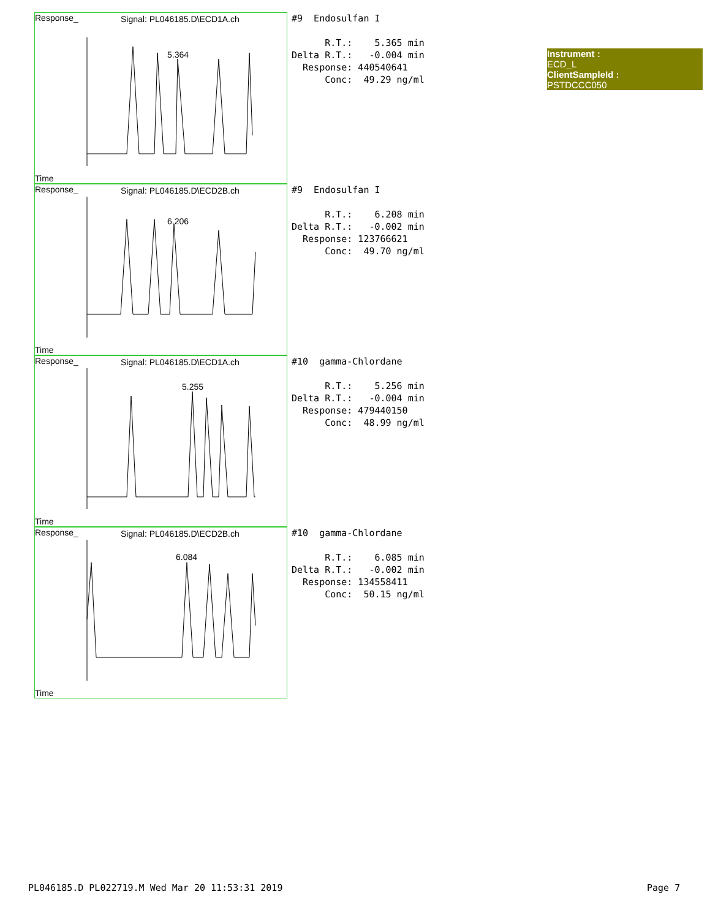Instrument :
ECD_L
ClientSampleId :
PSTDCCC050
Response_ Signal: PL046185.D\ECD1A.ch
5.364
Time
#9 Endosulfan I R.T.: 5.365 min Delta R.T.: -0.004 min Response: 440540641 Conc: 49.29 ng/ml
Response_ Signal: PL046185.D\ECD2B.ch
6.206
Time
#9 Endosulfan I R.T.: 6.208 min Delta R.T.: -0.002 min Response: 123766621 Conc: 49.70 ng/ml
Response_ Signal: PL046185.D\ECD1A.ch
5.255
Time
#10 gamma-Chlordane R.T.: 5.256 min Delta R.T.: -0.004 min Response: 479440150 Conc: 48.99 ng/ml
Response_ Signal: PL046185.D\ECD2B.ch
6.084
Time
#10 gamma-Chlordane R.T.: 6.085 min Delta R.T.: -0.002 min Response: 134558411 Conc: 50.15 ng/ml
PL046185.D PL022719.M Wed Mar 20 11:53:31 2019
Page 7